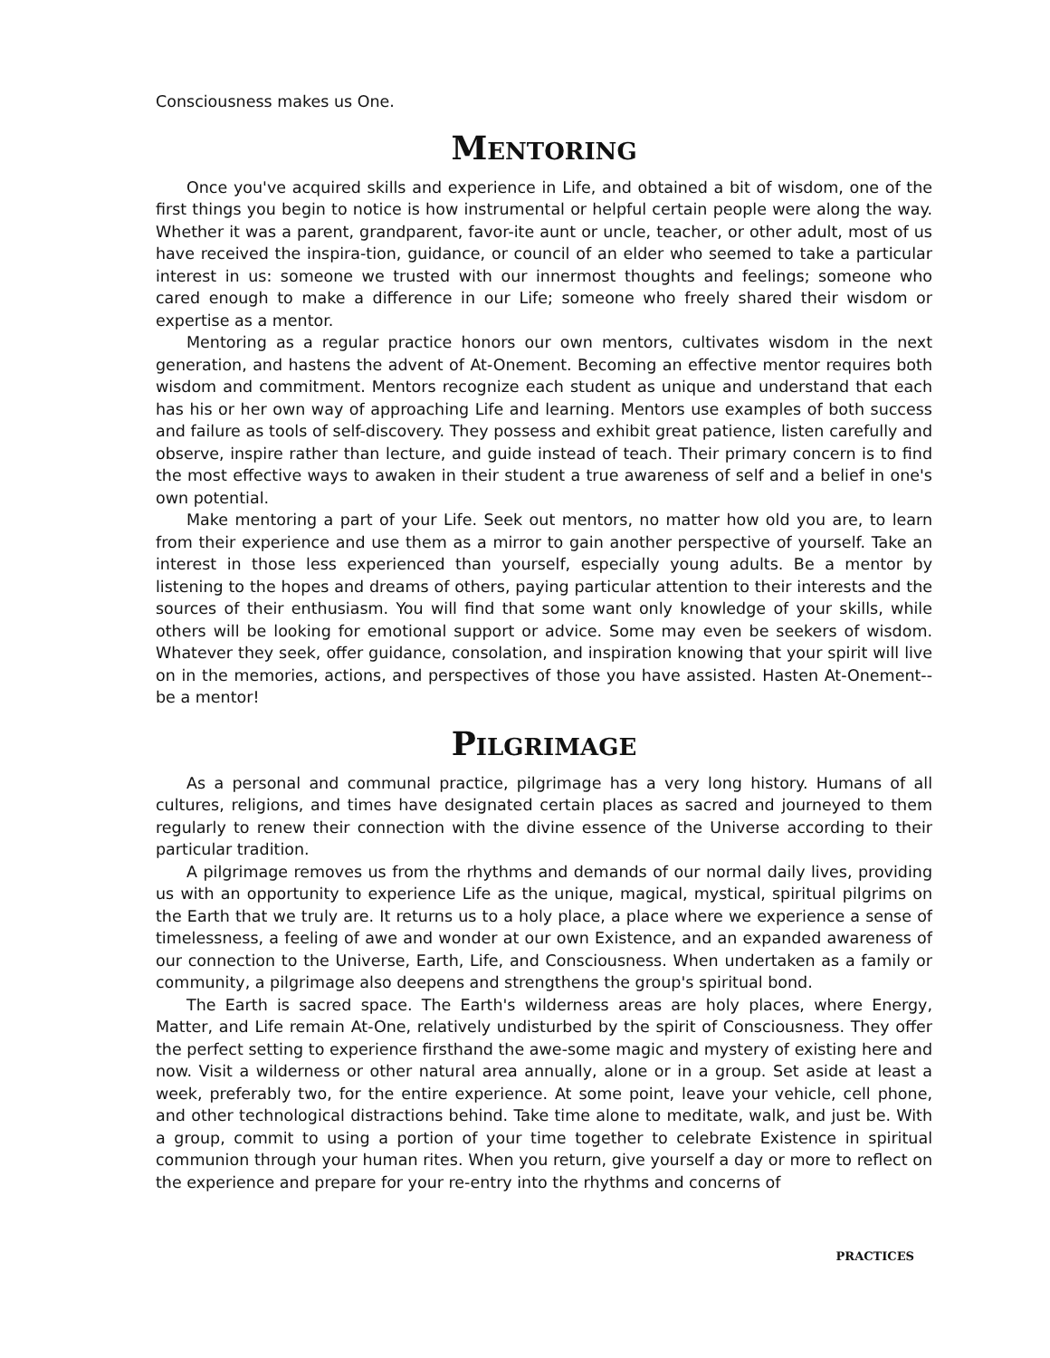Consciousness makes us One.
MENTORING
Once you've acquired skills and experience in Life, and obtained a bit of wisdom, one of the first things you begin to notice is how instrumental or helpful certain people were along the way. Whether it was a parent, grandparent, favor-ite aunt or uncle, teacher, or other adult, most of us have received the inspira-tion, guidance, or council of an elder who seemed to take a particular interest in us: someone we trusted with our innermost thoughts and feelings; someone who cared enough to make a difference in our Life; someone who freely shared their wisdom or expertise as a mentor.
Mentoring as a regular practice honors our own mentors, cultivates wisdom in the next generation, and hastens the advent of At-Onement. Becoming an effective mentor requires both wisdom and commitment. Mentors recognize each student as unique and understand that each has his or her own way of approaching Life and learning. Mentors use examples of both success and failure as tools of self-discovery. They possess and exhibit great patience, listen carefully and observe, inspire rather than lecture, and guide instead of teach. Their primary concern is to find the most effective ways to awaken in their student a true awareness of self and a belief in one's own potential.
Make mentoring a part of your Life. Seek out mentors, no matter how old you are, to learn from their experience and use them as a mirror to gain another perspective of yourself. Take an interest in those less experienced than yourself, especially young adults. Be a mentor by listening to the hopes and dreams of others, paying particular attention to their interests and the sources of their enthusiasm. You will find that some want only knowledge of your skills, while others will be looking for emotional support or advice. Some may even be seekers of wisdom. Whatever they seek, offer guidance, consolation, and inspiration knowing that your spirit will live on in the memories, actions, and perspectives of those you have assisted. Hasten At-Onement-- be a mentor!
PILGRIMAGE
As a personal and communal practice, pilgrimage has a very long history. Humans of all cultures, religions, and times have designated certain places as sacred and journeyed to them regularly to renew their connection with the divine essence of the Universe according to their particular tradition.
A pilgrimage removes us from the rhythms and demands of our normal daily lives, providing us with an opportunity to experience Life as the unique, magical, mystical, spiritual pilgrims on the Earth that we truly are. It returns us to a holy place, a place where we experience a sense of timelessness, a feeling of awe and wonder at our own Existence, and an expanded awareness of our connection to the Universe, Earth, Life, and Consciousness. When undertaken as a family or community, a pilgrimage also deepens and strengthens the group's spiritual bond.
The Earth is sacred space. The Earth's wilderness areas are holy places, where Energy, Matter, and Life remain At-One, relatively undisturbed by the spirit of Consciousness. They offer the perfect setting to experience firsthand the awe-some magic and mystery of existing here and now. Visit a wilderness or other natural area annually, alone or in a group. Set aside at least a week, preferably two, for the entire experience. At some point, leave your vehicle, cell phone, and other technological distractions behind. Take time alone to meditate, walk, and just be. With a group, commit to using a portion of your time together to celebrate Existence in spiritual communion through your human rites. When you return, give yourself a day or more to reflect on the experience and prepare for your re-entry into the rhythms and concerns of
PRACTICES